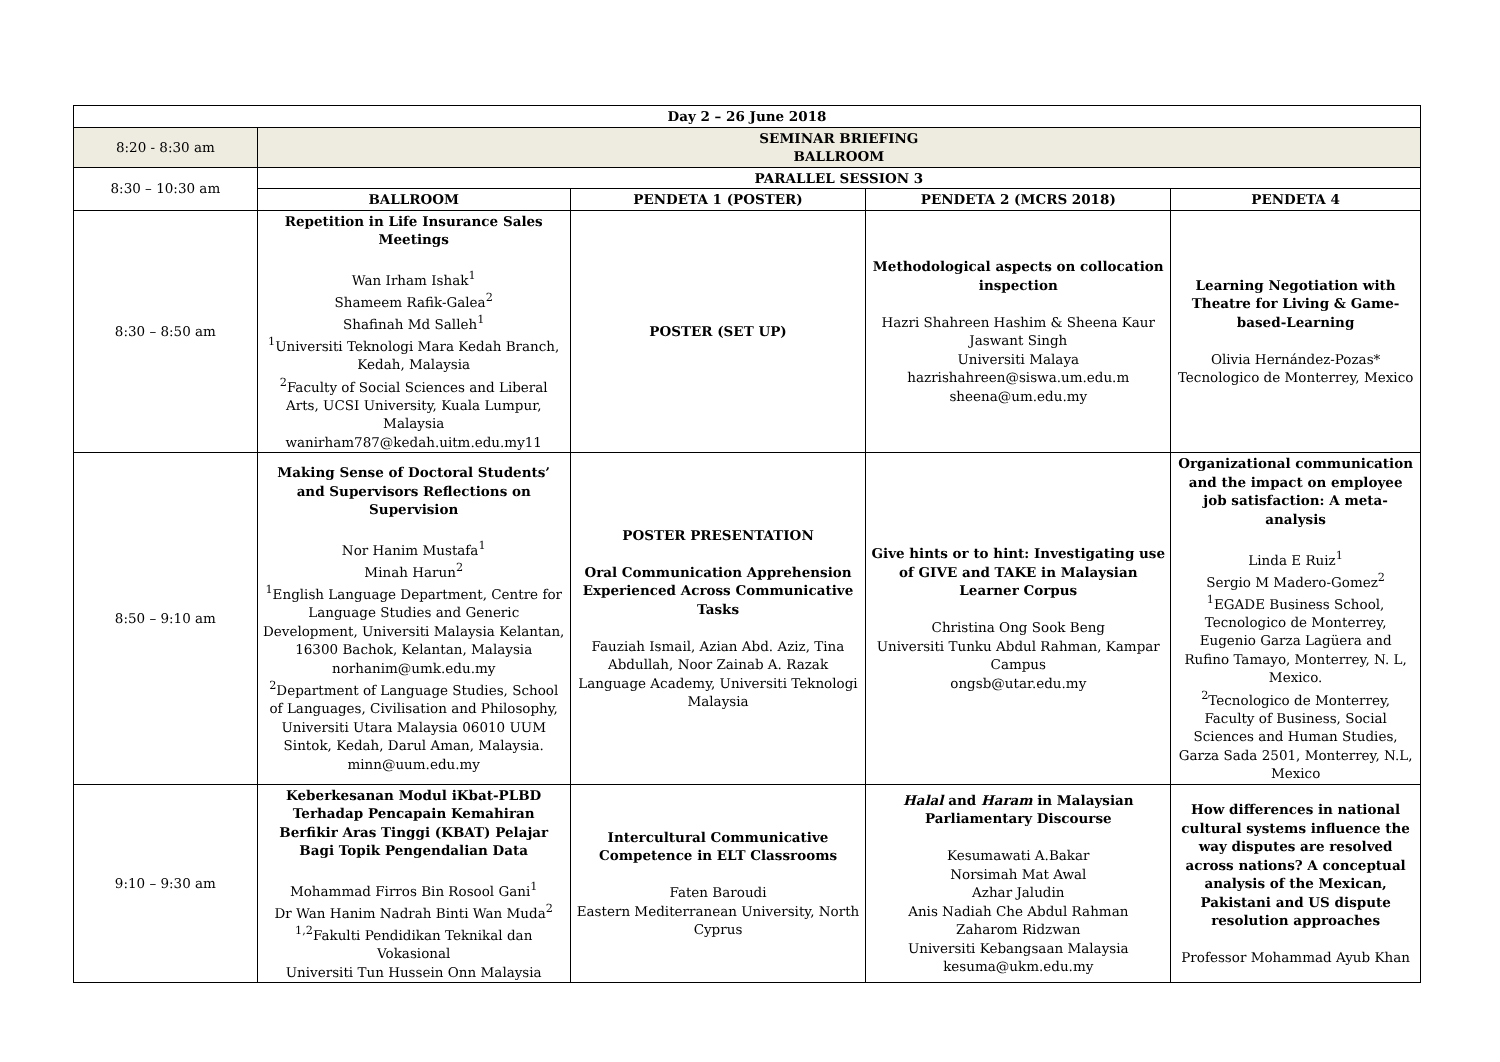| Day 2 – 26 June 2018 | | | | |
| --- | --- | --- | --- | --- |
| 8:20 - 8:30 am | SEMINAR BRIEFING BALLROOM | | | |
| 8:30 – 10:30 am | PARALLEL SESSION 3 | | | |
| | BALLROOM | PENDETA 1 (POSTER) | PENDETA 2 (MCRS 2018) | PENDETA 4 |
| 8:30 – 8:50 am | Repetition in Life Insurance Sales Meetings Wan Irham Ishak<sup>1</sup> Shameem Rafik-Galea<sup>2</sup> Shafinah Md Salleh<sup>1</sup> <sup>1</sup> Universiti Teknologi Mara Kedah Branch, Kedah, Malaysia <sup>2</sup> Faculty of Social Sciences and Liberal Arts, UCSI University, Kuala Lumpur, Malaysia wanirham787@kedah.uitm.edu.my11 | POSTER (SET UP) | Methodological aspects on collocation inspection Hazri Shahreen Hashim & Sheena Kaur Jaswant Singh Universiti Malaya hazrishahreen@siswa.um.edu.m sheena@um.edu.my | Learning Negotiation with Theatre for Living & Game-based-Learning Olivia Hernández-Pozas* Tecnologico de Monterrey, Mexico |
| 8:50 – 9:10 am | Making Sense of Doctoral Students’ and Supervisors Reflections on Supervision Nor Hanim Mustafa<sup>1</sup> Minah Harun<sup>2</sup> <sup>1</sup> English Language Department, Centre for Language Studies and Generic Development, Universiti Malaysia Kelantan, 16300 Bachok, Kelantan, Malaysia norhanim@umk.edu.my <sup>2</sup> Department of Language Studies, School of Languages, Civilisation and Philosophy, Universiti Utara Malaysia 06010 UUM Sintok, Kedah, Darul Aman, Malaysia. minn@uum.edu.my | POSTER PRESENTATION Oral Communication Apprehension Experienced Across Communicative Tasks Fauziah Ismail, Azian Abd. Aziz, Tina Abdullah, Noor Zainab A. Razak Language Academy, Universiti Teknologi Malaysia | Give hints or to hint: Investigating use of GIVE and TAKE in Malaysian Learner Corpus Christina Ong Sook Beng Universiti Tunku Abdul Rahman, Kampar Campus ongsb@utar.edu.my | Organizational communication and the impact on employee job satisfaction: A meta-analysis Linda E Ruiz<sup>1</sup> Sergio M Madero-Gomez<sup>2</sup> <sup>1</sup> EGADE Business School, Tecnologico de Monterrey, Eugenio Garza Lagüera and Rufino Tamayo, Monterrey, N. L, Mexico. <sup>2</sup> Tecnologico de Monterrey, Faculty of Business, Social Sciences and Human Studies, Garza Sada 2501, Monterrey, N.L, Mexico |
| 9:10 – 9:30 am | Keberkesanan Modul iKbat-PLBD Terhadap Pencapain Kemahiran Berfikir Aras Tinggi (KBAT) Pelajar Bagi Topik Pengendalian Data Mohammad Firros Bin Rosool Gani<sup>1</sup> Dr Wan Hanim Nadrah Binti Wan Muda<sup>2</sup> <sup>1,2</sup>Fakulti Pendidikan Teknikal dan Vokasional Universiti Tun Hussein Onn Malaysia | Intercultural Communicative Competence in ELT Classrooms Faten Baroudi Eastern Mediterranean University, North Cyprus | Halal and Haram in Malaysian Parliamentary Discourse Kesumawati A.Bakar Norsimah Mat Awal Azhar Jaludin Anis Nadiah Che Abdul Rahman Zaharom Ridzwan Universiti Kebangsaan Malaysia kesuma@ukm.edu.my | How differences in national cultural systems influence the way disputes are resolved across nations? A conceptual analysis of the Mexican, Pakistani and US dispute resolution approaches Professor Mohammad Ayub Khan |